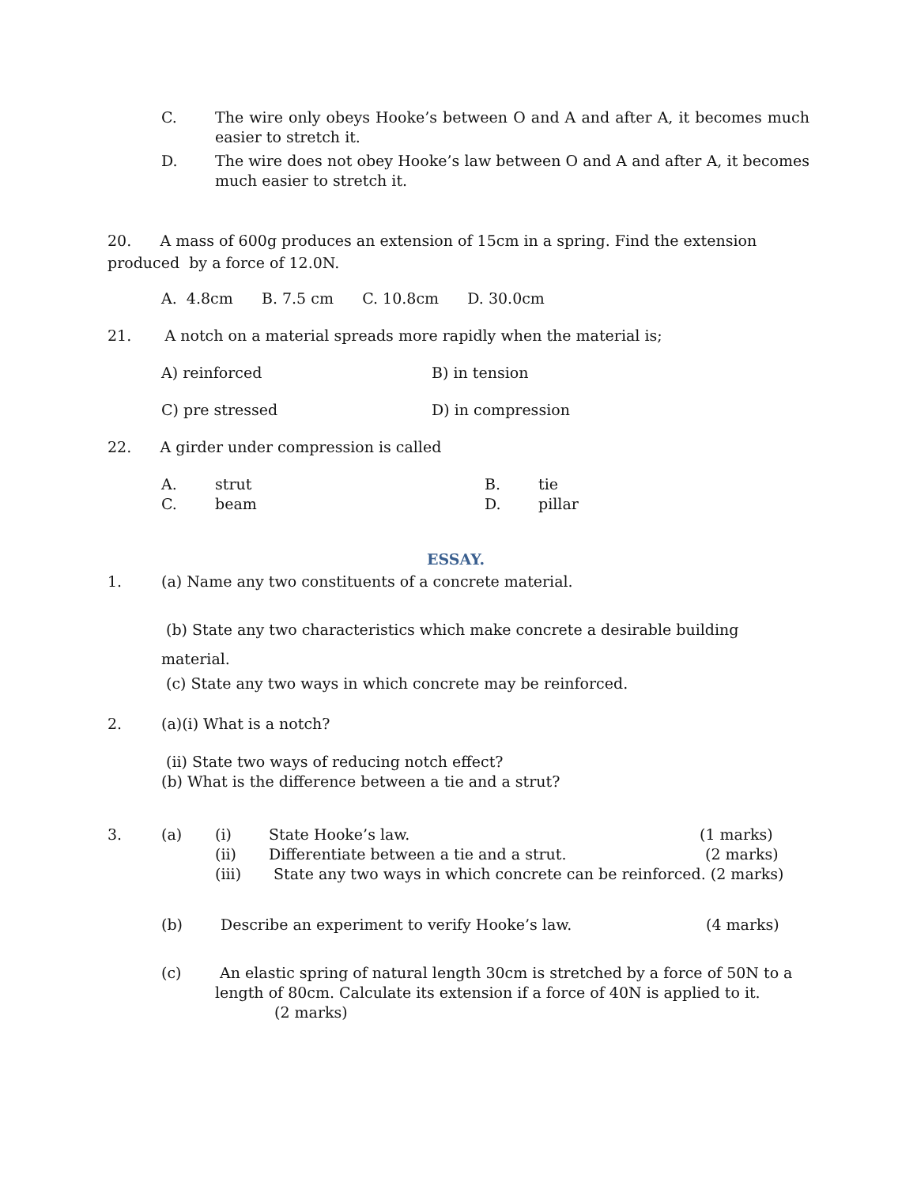C. The wire only obeys Hooke’s between O and A and after A, it becomes much easier to stretch it.
D. The wire does not obey Hooke’s law between O and A and after A, it becomes much easier to stretch it.
20. A mass of 600g produces an extension of 15cm in a spring. Find the extension produced by a force of 12.0N.
A. 4.8cm B. 7.5 cm C. 10.8cm D. 30.0cm
21. A notch on a material spreads more rapidly when the material is;
A) reinforced B) in tension
C) pre stressed D) in compression
22. A girder under compression is called
A. strut B. tie
C. beam D. pillar
ESSAY.
1. (a) Name any two constituents of a concrete material.
(b) State any two characteristics which make concrete a desirable building material.
(c) State any two ways in which concrete may be reinforced.
2. (a)(i) What is a notch?
(ii) State two ways of reducing notch effect?
(b) What is the difference between a tie and a strut?
3. (a) (i) State Hooke’s law. (1 marks)
(ii) Differentiate between a tie and a strut. (2 marks)
(iii) State any two ways in which concrete can be reinforced. (2 marks)
(b) Describe an experiment to verify Hooke’s law. (4 marks)
(c) An elastic spring of natural length 30cm is stretched by a force of 50N to a length of 80cm. Calculate its extension if a force of 40N is applied to it.
(2 marks)